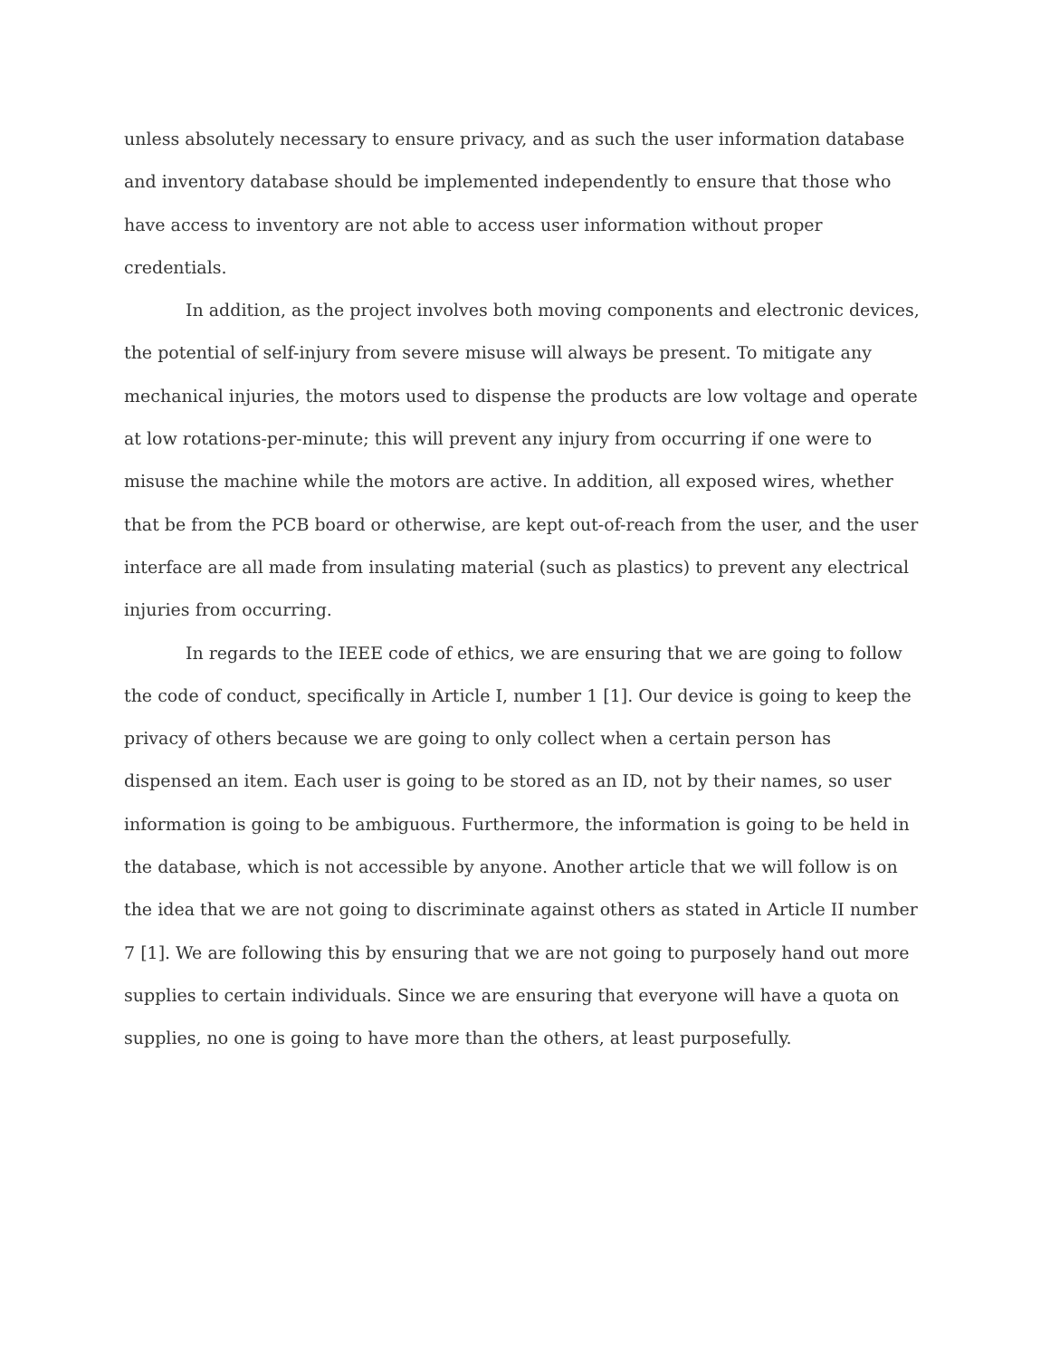unless absolutely necessary to ensure privacy, and as such the user information database and inventory database should be implemented independently to ensure that those who have access to inventory are not able to access user information without proper credentials.
In addition, as the project involves both moving components and electronic devices, the potential of self-injury from severe misuse will always be present. To mitigate any mechanical injuries, the motors used to dispense the products are low voltage and operate at low rotations-per-minute; this will prevent any injury from occurring if one were to misuse the machine while the motors are active. In addition, all exposed wires, whether that be from the PCB board or otherwise, are kept out-of-reach from the user, and the user interface are all made from insulating material (such as plastics) to prevent any electrical injuries from occurring.
In regards to the IEEE code of ethics, we are ensuring that we are going to follow the code of conduct, specifically in Article I, number 1 [1]. Our device is going to keep the privacy of others because we are going to only collect when a certain person has dispensed an item. Each user is going to be stored as an ID, not by their names, so user information is going to be ambiguous. Furthermore, the information is going to be held in the database, which is not accessible by anyone. Another article that we will follow is on the idea that we are not going to discriminate against others as stated in Article II number 7 [1]. We are following this by ensuring that we are not going to purposely hand out more supplies to certain individuals. Since we are ensuring that everyone will have a quota on supplies, no one is going to have more than the others, at least purposefully.